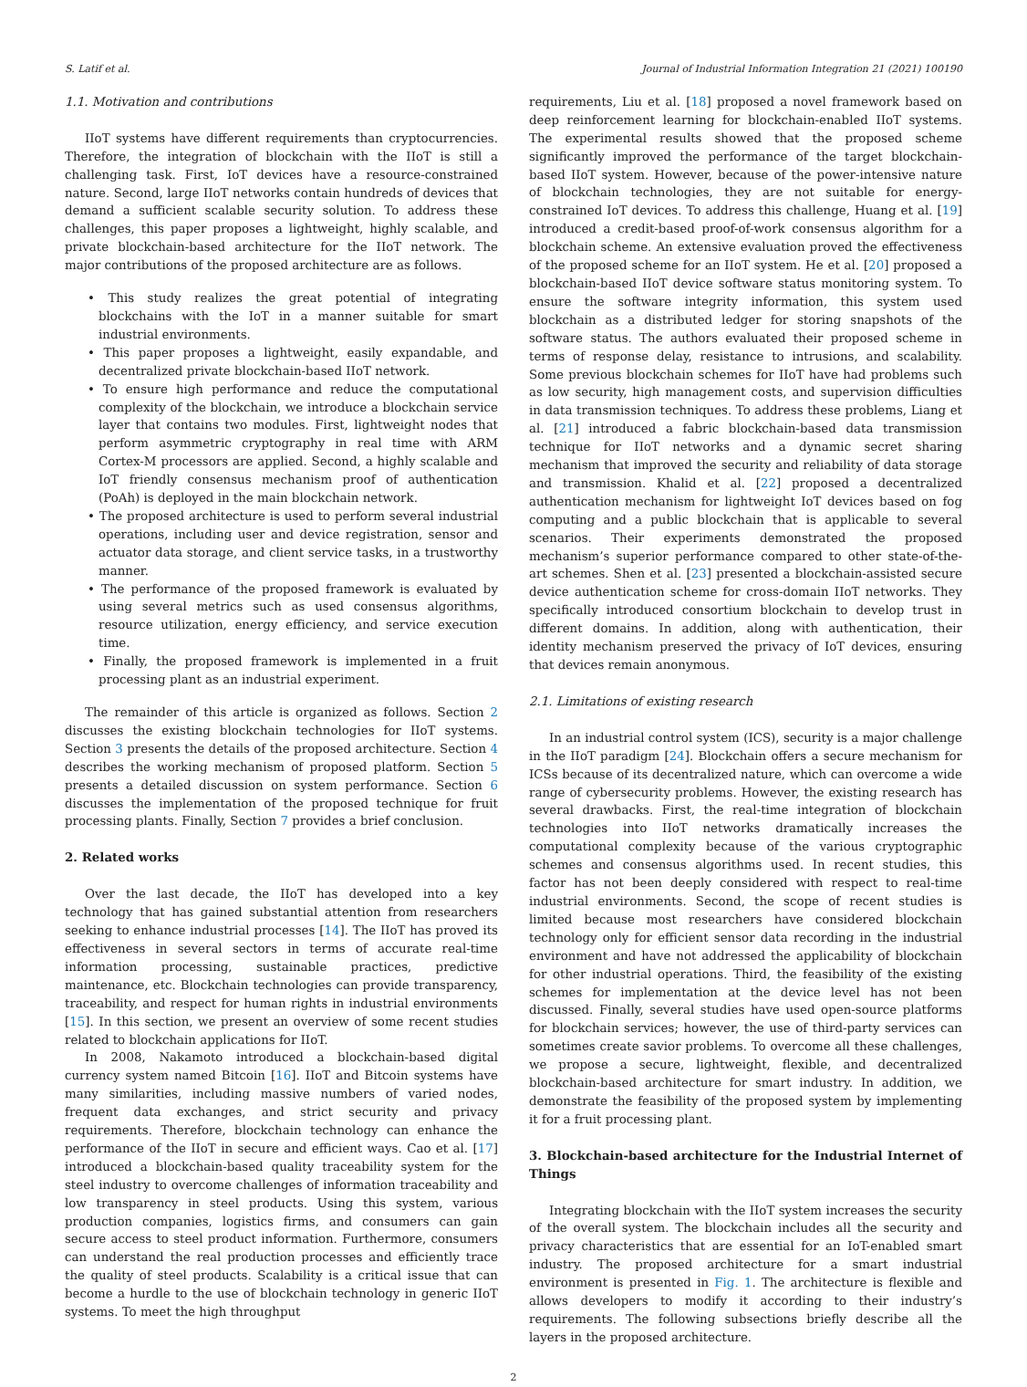S. Latif et al. Journal of Industrial Information Integration 21 (2021) 100190
1.1. Motivation and contributions
IIoT systems have different requirements than cryptocurrencies. Therefore, the integration of blockchain with the IIoT is still a challenging task. First, IoT devices have a resource-constrained nature. Second, large IIoT networks contain hundreds of devices that demand a sufficient scalable security solution. To address these challenges, this paper proposes a lightweight, highly scalable, and private blockchain-based architecture for the IIoT network. The major contributions of the proposed architecture are as follows.
• This study realizes the great potential of integrating blockchains with the IoT in a manner suitable for smart industrial environments.
• This paper proposes a lightweight, easily expandable, and decentralized private blockchain-based IIoT network.
• To ensure high performance and reduce the computational complexity of the blockchain, we introduce a blockchain service layer that contains two modules. First, lightweight nodes that perform asymmetric cryptography in real time with ARM Cortex-M processors are applied. Second, a highly scalable and IoT friendly consensus mechanism proof of authentication (PoAh) is deployed in the main blockchain network.
• The proposed architecture is used to perform several industrial operations, including user and device registration, sensor and actuator data storage, and client service tasks, in a trustworthy manner.
• The performance of the proposed framework is evaluated by using several metrics such as used consensus algorithms, resource utilization, energy efficiency, and service execution time.
• Finally, the proposed framework is implemented in a fruit processing plant as an industrial experiment.
The remainder of this article is organized as follows. Section 2 discusses the existing blockchain technologies for IIoT systems. Section 3 presents the details of the proposed architecture. Section 4 describes the working mechanism of proposed platform. Section 5 presents a detailed discussion on system performance. Section 6 discusses the implementation of the proposed technique for fruit processing plants. Finally, Section 7 provides a brief conclusion.
2. Related works
Over the last decade, the IIoT has developed into a key technology that has gained substantial attention from researchers seeking to enhance industrial processes [14]. The IIoT has proved its effectiveness in several sectors in terms of accurate real-time information processing, sustainable practices, predictive maintenance, etc. Blockchain technologies can provide transparency, traceability, and respect for human rights in industrial environments [15]. In this section, we present an overview of some recent studies related to blockchain applications for IIoT.
In 2008, Nakamoto introduced a blockchain-based digital currency system named Bitcoin [16]. IIoT and Bitcoin systems have many similarities, including massive numbers of varied nodes, frequent data exchanges, and strict security and privacy requirements. Therefore, blockchain technology can enhance the performance of the IIoT in secure and efficient ways. Cao et al. [17] introduced a blockchain-based quality traceability system for the steel industry to overcome challenges of information traceability and low transparency in steel products. Using this system, various production companies, logistics firms, and consumers can gain secure access to steel product information. Furthermore, consumers can understand the real production processes and efficiently trace the quality of steel products. Scalability is a critical issue that can become a hurdle to the use of blockchain technology in generic IIoT systems. To meet the high throughput
requirements, Liu et al. [18] proposed a novel framework based on deep reinforcement learning for blockchain-enabled IIoT systems. The experimental results showed that the proposed scheme significantly improved the performance of the target blockchain-based IIoT system. However, because of the power-intensive nature of blockchain technologies, they are not suitable for energy-constrained IoT devices. To address this challenge, Huang et al. [19] introduced a credit-based proof-of-work consensus algorithm for a blockchain scheme. An extensive evaluation proved the effectiveness of the proposed scheme for an IIoT system. He et al. [20] proposed a blockchain-based IIoT device software status monitoring system. To ensure the software integrity information, this system used blockchain as a distributed ledger for storing snapshots of the software status. The authors evaluated their proposed scheme in terms of response delay, resistance to intrusions, and scalability. Some previous blockchain schemes for IIoT have had problems such as low security, high management costs, and supervision difficulties in data transmission techniques. To address these problems, Liang et al. [21] introduced a fabric blockchain-based data transmission technique for IIoT networks and a dynamic secret sharing mechanism that improved the security and reliability of data storage and transmission. Khalid et al. [22] proposed a decentralized authentication mechanism for lightweight IoT devices based on fog computing and a public blockchain that is applicable to several scenarios. Their experiments demonstrated the proposed mechanism’s superior performance compared to other state-of-the-art schemes. Shen et al. [23] presented a blockchain-assisted secure device authentication scheme for cross-domain IIoT networks. They specifically introduced consortium blockchain to develop trust in different domains. In addition, along with authentication, their identity mechanism preserved the privacy of IoT devices, ensuring that devices remain anonymous.
2.1. Limitations of existing research
In an industrial control system (ICS), security is a major challenge in the IIoT paradigm [24]. Blockchain offers a secure mechanism for ICSs because of its decentralized nature, which can overcome a wide range of cybersecurity problems. However, the existing research has several drawbacks. First, the real-time integration of blockchain technologies into IIoT networks dramatically increases the computational complexity because of the various cryptographic schemes and consensus algorithms used. In recent studies, this factor has not been deeply considered with respect to real-time industrial environments. Second, the scope of recent studies is limited because most researchers have considered blockchain technology only for efficient sensor data recording in the industrial environment and have not addressed the applicability of blockchain for other industrial operations. Third, the feasibility of the existing schemes for implementation at the device level has not been discussed. Finally, several studies have used open-source platforms for blockchain services; however, the use of third-party services can sometimes create savior problems. To overcome all these challenges, we propose a secure, lightweight, flexible, and decentralized blockchain-based architecture for smart industry. In addition, we demonstrate the feasibility of the proposed system by implementing it for a fruit processing plant.
3. Blockchain-based architecture for the Industrial Internet of Things
Integrating blockchain with the IIoT system increases the security of the overall system. The blockchain includes all the security and privacy characteristics that are essential for an IoT-enabled smart industry. The proposed architecture for a smart industrial environment is presented in Fig. 1. The architecture is flexible and allows developers to modify it according to their industry’s requirements. The following subsections briefly describe all the layers in the proposed architecture.
2